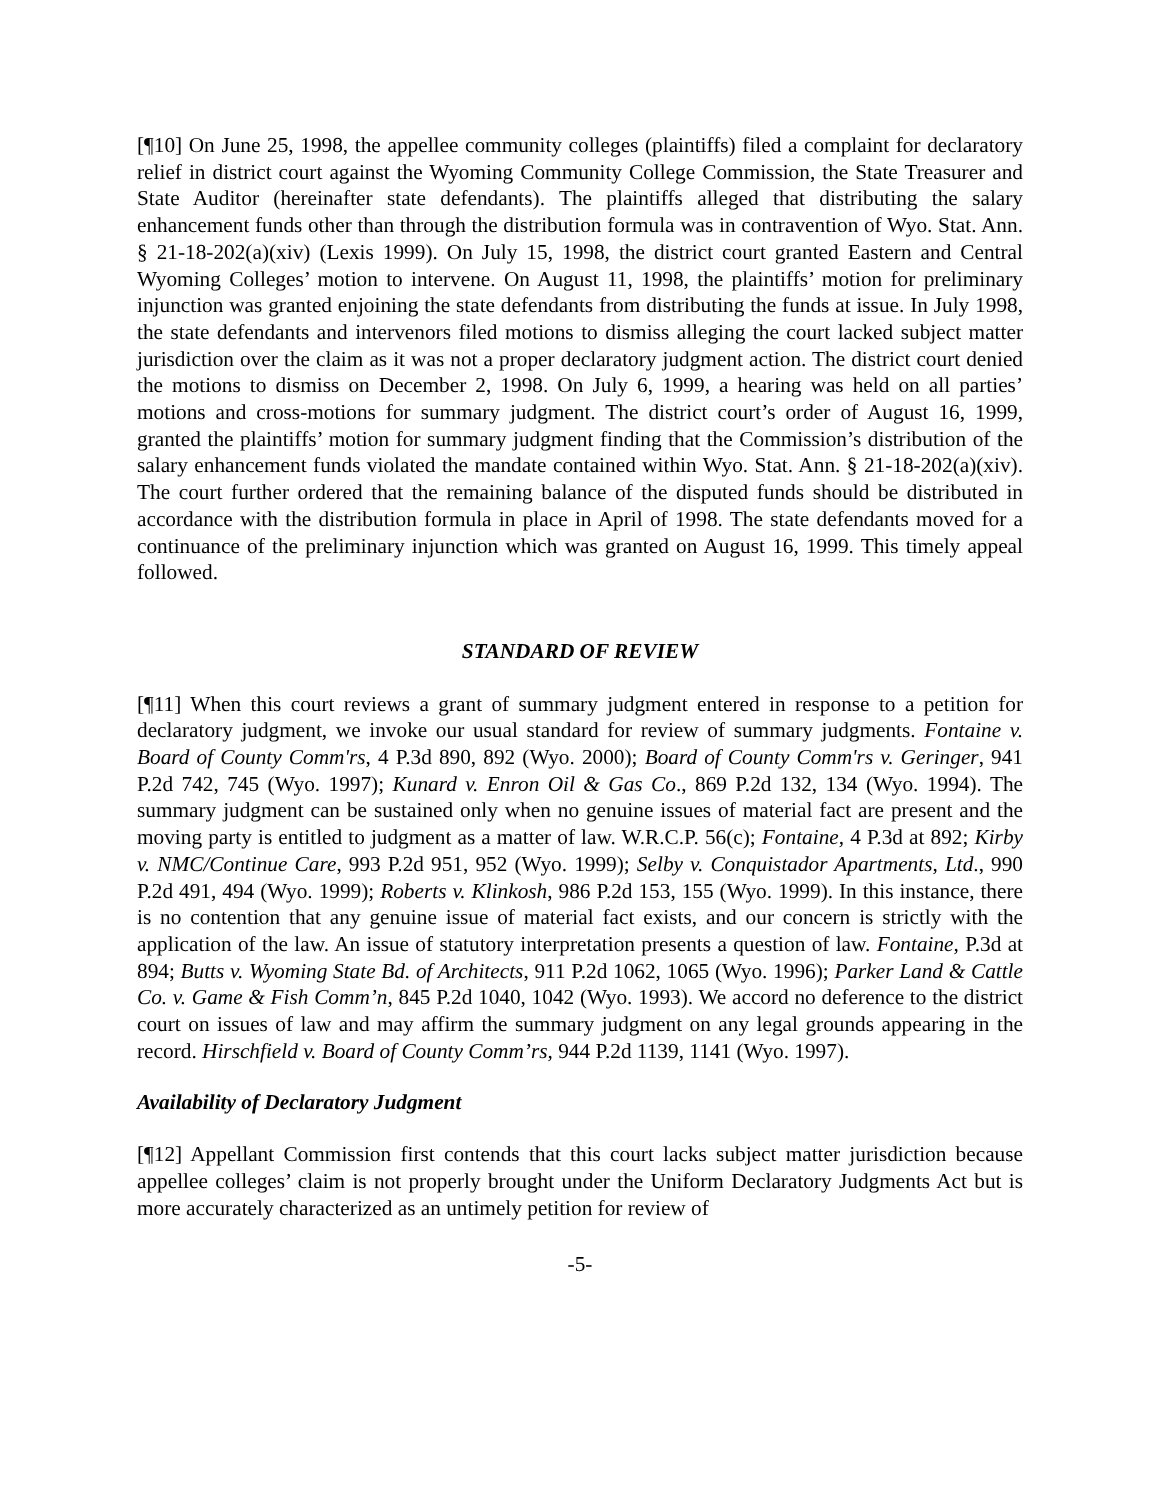[¶10] On June 25, 1998, the appellee community colleges (plaintiffs) filed a complaint for declaratory relief in district court against the Wyoming Community College Commission, the State Treasurer and State Auditor (hereinafter state defendants). The plaintiffs alleged that distributing the salary enhancement funds other than through the distribution formula was in contravention of Wyo. Stat. Ann. § 21-18-202(a)(xiv) (Lexis 1999). On July 15, 1998, the district court granted Eastern and Central Wyoming Colleges’ motion to intervene. On August 11, 1998, the plaintiffs’ motion for preliminary injunction was granted enjoining the state defendants from distributing the funds at issue. In July 1998, the state defendants and intervenors filed motions to dismiss alleging the court lacked subject matter jurisdiction over the claim as it was not a proper declaratory judgment action. The district court denied the motions to dismiss on December 2, 1998. On July 6, 1999, a hearing was held on all parties’ motions and cross-motions for summary judgment. The district court’s order of August 16, 1999, granted the plaintiffs’ motion for summary judgment finding that the Commission’s distribution of the salary enhancement funds violated the mandate contained within Wyo. Stat. Ann. § 21-18-202(a)(xiv). The court further ordered that the remaining balance of the disputed funds should be distributed in accordance with the distribution formula in place in April of 1998. The state defendants moved for a continuance of the preliminary injunction which was granted on August 16, 1999. This timely appeal followed.
STANDARD OF REVIEW
[¶11] When this court reviews a grant of summary judgment entered in response to a petition for declaratory judgment, we invoke our usual standard for review of summary judgments. Fontaine v. Board of County Comm'rs, 4 P.3d 890, 892 (Wyo. 2000); Board of County Comm'rs v. Geringer, 941 P.2d 742, 745 (Wyo. 1997); Kunard v. Enron Oil & Gas Co., 869 P.2d 132, 134 (Wyo. 1994). The summary judgment can be sustained only when no genuine issues of material fact are present and the moving party is entitled to judgment as a matter of law. W.R.C.P. 56(c); Fontaine, 4 P.3d at 892; Kirby v. NMC/Continue Care, 993 P.2d 951, 952 (Wyo. 1999); Selby v. Conquistador Apartments, Ltd., 990 P.2d 491, 494 (Wyo. 1999); Roberts v. Klinkosh, 986 P.2d 153, 155 (Wyo. 1999). In this instance, there is no contention that any genuine issue of material fact exists, and our concern is strictly with the application of the law. An issue of statutory interpretation presents a question of law. Fontaine, P.3d at 894; Butts v. Wyoming State Bd. of Architects, 911 P.2d 1062, 1065 (Wyo. 1996); Parker Land & Cattle Co. v. Game & Fish Comm’n, 845 P.2d 1040, 1042 (Wyo. 1993). We accord no deference to the district court on issues of law and may affirm the summary judgment on any legal grounds appearing in the record. Hirschfield v. Board of County Comm’rs, 944 P.2d 1139, 1141 (Wyo. 1997).
Availability of Declaratory Judgment
[¶12] Appellant Commission first contends that this court lacks subject matter jurisdiction because appellee colleges’ claim is not properly brought under the Uniform Declaratory Judgments Act but is more accurately characterized as an untimely petition for review of
-5-